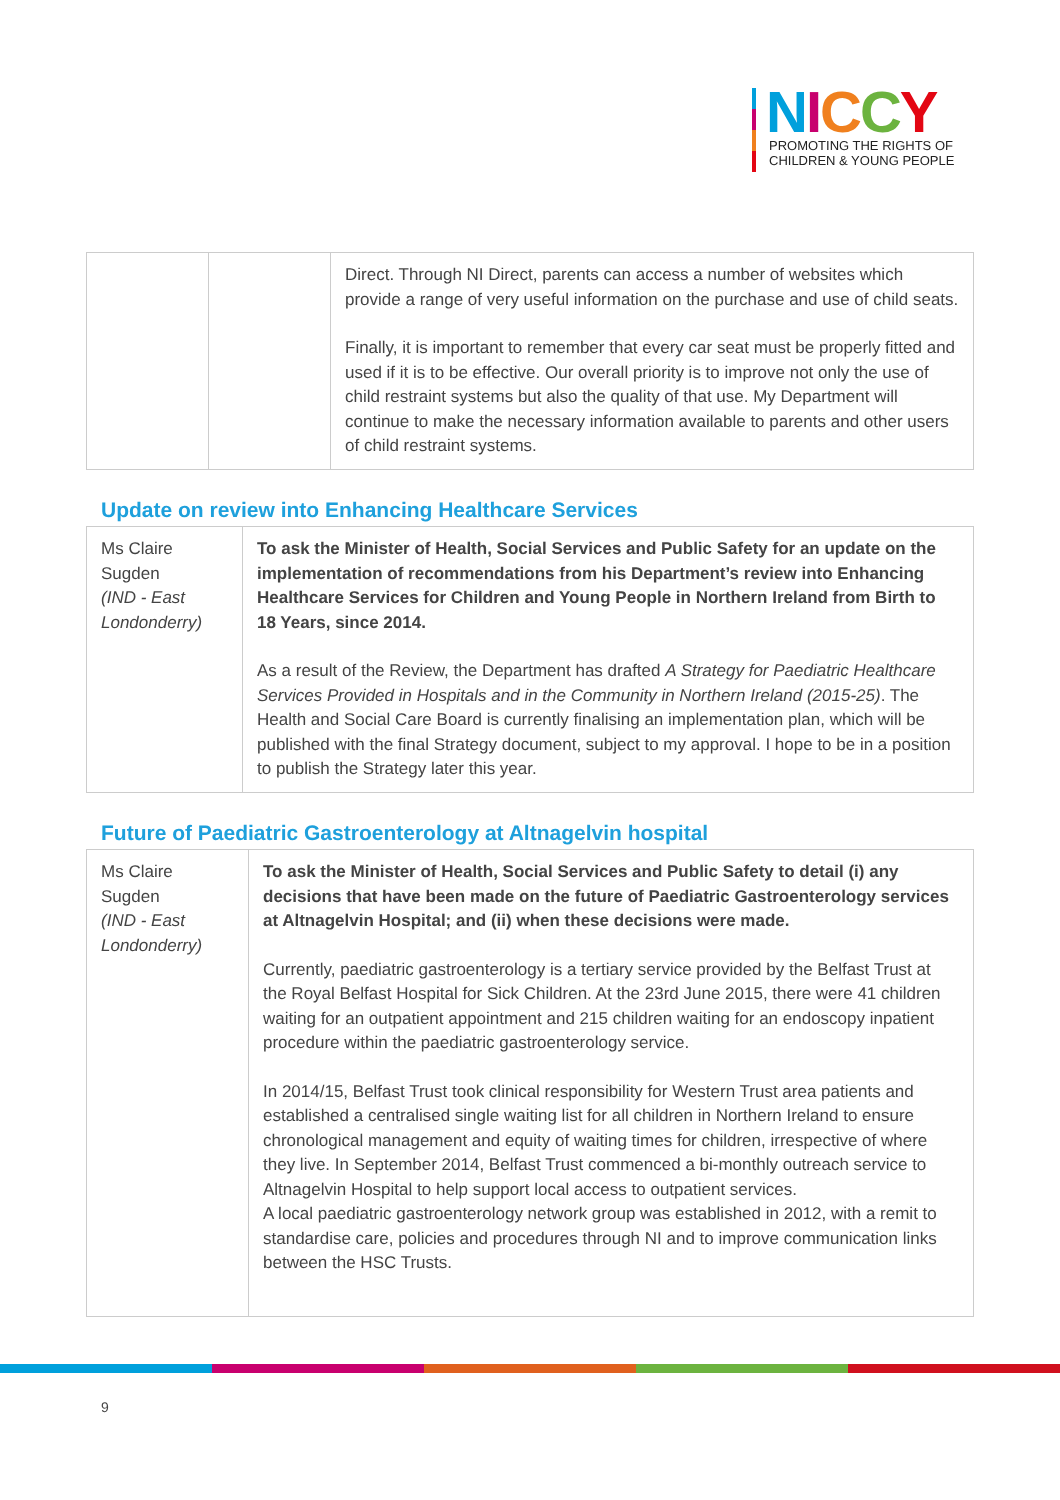NICCY
PROMOTING THE RIGHTS OF
CHILDREN & YOUNG PEOPLE
| | | Direct. Through NI Direct, parents can access a number of websites which provide a range of very useful information on the purchase and use of child seats. Finally, it is important to remember that every car seat must be properly fitted and used if it is to be effective. Our overall priority is to improve not only the use of child restraint systems but also the quality of that use. My Department will continue to make the necessary information available to parents and other users of child restraint systems. |
Update on review into Enhancing Healthcare Services
| Ms Claire Sugden (IND - East Londonderry) | To ask the Minister of Health, Social Services and Public Safety for an update on the implementation of recommendations from his Department’s review into Enhancing Healthcare Services for Children and Young People in Northern Ireland from Birth to 18 Years, since 2014. As a result of the Review, the Department has drafted A Strategy for Paediatric Healthcare Services Provided in Hospitals and in the Community in Northern Ireland (2015-25) . The Health and Social Care Board is currently finalising an implementation plan, which will be published with the final Strategy document, subject to my approval. I hope to be in a position to publish the Strategy later this year. |
Future of Paediatric Gastroenterology at Altnagelvin hospital
| Ms Claire Sugden (IND - East Londonderry) | To ask the Minister of Health, Social Services and Public Safety to detail (i) any decisions that have been made on the future of Paediatric Gastroenterology services at Altnagelvin Hospital; and (ii) when these decisions were made. Currently, paediatric gastroenterology is a tertiary service provided by the Belfast Trust at the Royal Belfast Hospital for Sick Children. At the 23rd June 2015, there were 41 children waiting for an outpatient appointment and 215 children waiting for an endoscopy inpatient procedure within the paediatric gastroenterology service. In 2014/15, Belfast Trust took clinical responsibility for Western Trust area patients and established a centralised single waiting list for all children in Northern Ireland to ensure chronological management and equity of waiting times for children, irrespective of where they live. In September 2014, Belfast Trust commenced a bi-monthly outreach service to Altnagelvin Hospital to help support local access to outpatient services. A local paediatric gastroenterology network group was established in 2012, with a remit to standardise care, policies and procedures through NI and to improve communication links between the HSC Trusts. |
9